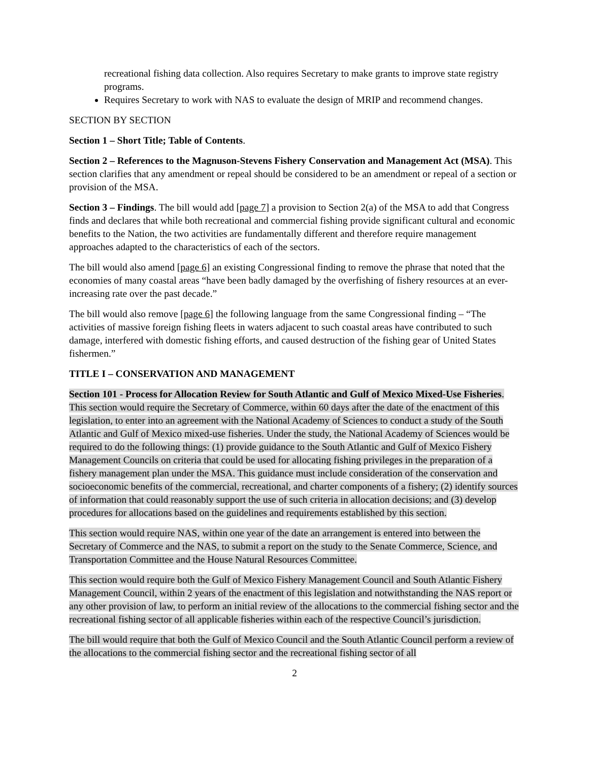recreational fishing data collection. Also requires Secretary to make grants to improve state registry programs.
Requires Secretary to work with NAS to evaluate the design of MRIP and recommend changes.
SECTION BY SECTION
Section 1 – Short Title; Table of Contents.
Section 2 – References to the Magnuson-Stevens Fishery Conservation and Management Act (MSA). This section clarifies that any amendment or repeal should be considered to be an amendment or repeal of a section or provision of the MSA.
Section 3 – Findings. The bill would add [page 7] a provision to Section 2(a) of the MSA to add that Congress finds and declares that while both recreational and commercial fishing provide significant cultural and economic benefits to the Nation, the two activities are fundamentally different and therefore require management approaches adapted to the characteristics of each of the sectors.
The bill would also amend [page 6] an existing Congressional finding to remove the phrase that noted that the economies of many coastal areas “have been badly damaged by the overfishing of fishery resources at an ever-increasing rate over the past decade.”
The bill would also remove [page 6] the following language from the same Congressional finding – “The activities of massive foreign fishing fleets in waters adjacent to such coastal areas have contributed to such damage, interfered with domestic fishing efforts, and caused destruction of the fishing gear of United States fishermen.”
TITLE I – CONSERVATION AND MANAGEMENT
Section 101 - Process for Allocation Review for South Atlantic and Gulf of Mexico Mixed-Use Fisheries. This section would require the Secretary of Commerce, within 60 days after the date of the enactment of this legislation, to enter into an agreement with the National Academy of Sciences to conduct a study of the South Atlantic and Gulf of Mexico mixed-use fisheries. Under the study, the National Academy of Sciences would be required to do the following things: (1) provide guidance to the South Atlantic and Gulf of Mexico Fishery Management Councils on criteria that could be used for allocating fishing privileges in the preparation of a fishery management plan under the MSA. This guidance must include consideration of the conservation and socioeconomic benefits of the commercial, recreational, and charter components of a fishery; (2) identify sources of information that could reasonably support the use of such criteria in allocation decisions; and (3) develop procedures for allocations based on the guidelines and requirements established by this section.
This section would require NAS, within one year of the date an arrangement is entered into between the Secretary of Commerce and the NAS, to submit a report on the study to the Senate Commerce, Science, and Transportation Committee and the House Natural Resources Committee.
This section would require both the Gulf of Mexico Fishery Management Council and South Atlantic Fishery Management Council, within 2 years of the enactment of this legislation and notwithstanding the NAS report or any other provision of law, to perform an initial review of the allocations to the commercial fishing sector and the recreational fishing sector of all applicable fisheries within each of the respective Council’s jurisdiction.
The bill would require that both the Gulf of Mexico Council and the South Atlantic Council perform a review of the allocations to the commercial fishing sector and the recreational fishing sector of all
2